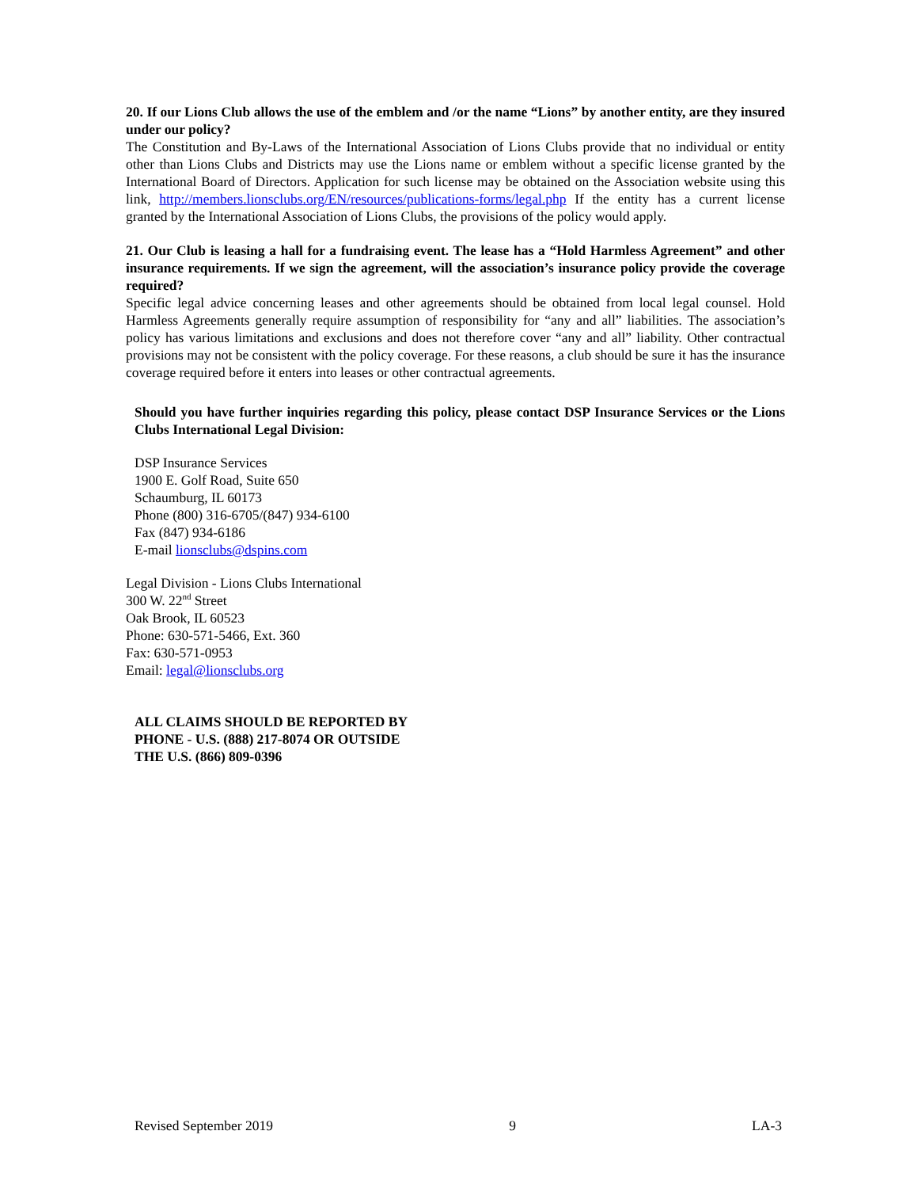20. If our Lions Club allows the use of the emblem and /or the name “Lions” by another entity, are they insured under our policy?
The Constitution and By-Laws of the International Association of Lions Clubs provide that no individual or entity other than Lions Clubs and Districts may use the Lions name or emblem without a specific license granted by the International Board of Directors. Application for such license may be obtained on the Association website using this link, http://members.lionsclubs.org/EN/resources/publications-forms/legal.php If the entity has a current license granted by the International Association of Lions Clubs, the provisions of the policy would apply.
21. Our Club is leasing a hall for a fundraising event. The lease has a “Hold Harmless Agreement” and other insurance requirements. If we sign the agreement, will the association’s insurance policy provide the coverage required?
Specific legal advice concerning leases and other agreements should be obtained from local legal counsel. Hold Harmless Agreements generally require assumption of responsibility for “any and all” liabilities. The association’s policy has various limitations and exclusions and does not therefore cover “any and all” liability. Other contractual provisions may not be consistent with the policy coverage. For these reasons, a club should be sure it has the insurance coverage required before it enters into leases or other contractual agreements.
Should you have further inquiries regarding this policy, please contact DSP Insurance Services or the Lions Clubs International Legal Division:
DSP Insurance Services
1900 E. Golf Road, Suite 650
Schaumburg, IL 60173
Phone (800) 316-6705/(847) 934-6100
Fax (847) 934-6186
E-mail lionsclubs@dspins.com
Legal Division - Lions Clubs International
300 W. 22<sup>nd</sup> Street
Oak Brook, IL 60523
Phone: 630-571-5466, Ext. 360
Fax: 630-571-0953
Email: legal@lionsclubs.org
ALL CLAIMS SHOULD BE REPORTED BY
PHONE - U.S. (888) 217-8074 OR OUTSIDE
THE U.S. (866) 809-0396
Revised September 2019 9 LA-3